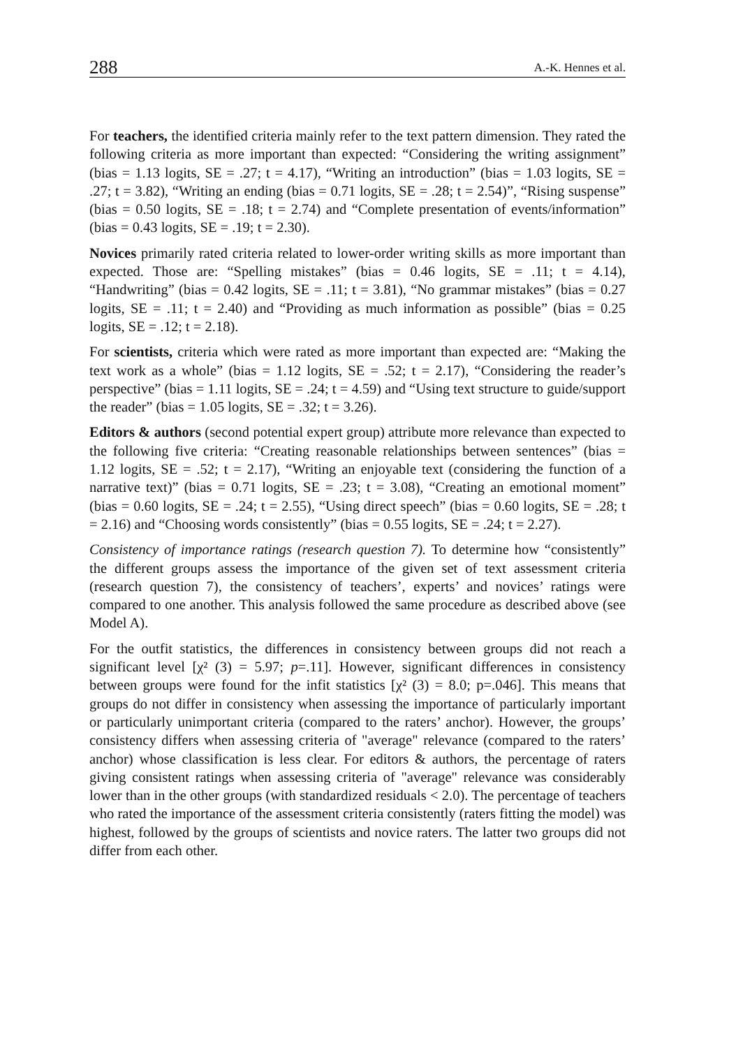288 A.-K. Hennes et al.
For teachers, the identified criteria mainly refer to the text pattern dimension. They rated the following criteria as more important than expected: “Considering the writing assignment” (bias = 1.13 logits, SE = .27; t = 4.17), “Writing an introduction” (bias = 1.03 logits, SE = .27; t = 3.82), “Writing an ending (bias = 0.71 logits, SE = .28; t = 2.54)”, “Rising suspense” (bias = 0.50 logits, SE = .18; t = 2.74) and “Complete presentation of events/information” (bias = 0.43 logits, SE = .19; t = 2.30).
Novices primarily rated criteria related to lower-order writing skills as more important than expected. Those are: “Spelling mistakes” (bias = 0.46 logits, SE = .11; t = 4.14), “Handwriting” (bias = 0.42 logits, SE = .11; t = 3.81), “No grammar mistakes” (bias = 0.27 logits, SE = .11; t = 2.40) and “Providing as much information as possible” (bias = 0.25 logits, SE = .12; t = 2.18).
For scientists, criteria which were rated as more important than expected are: “Making the text work as a whole” (bias = 1.12 logits, SE = .52; t = 2.17), “Considering the reader’s perspective” (bias = 1.11 logits, SE = .24; t = 4.59) and “Using text structure to guide/support the reader” (bias = 1.05 logits, SE = .32; t = 3.26).
Editors & authors (second potential expert group) attribute more relevance than expected to the following five criteria: “Creating reasonable relationships between sentences” (bias = 1.12 logits, SE = .52; t = 2.17), “Writing an enjoyable text (considering the function of a narrative text)” (bias = 0.71 logits, SE = .23; t = 3.08), “Creating an emotional moment” (bias = 0.60 logits, SE = .24; t = 2.55), “Using direct speech” (bias = 0.60 logits, SE = .28; t = 2.16) and “Choosing words consistently” (bias = 0.55 logits, SE = .24; t = 2.27).
Consistency of importance ratings (research question 7). To determine how “consistently” the different groups assess the importance of the given set of text assessment criteria (research question 7), the consistency of teachers’, experts’ and novices’ ratings were compared to one another. This analysis followed the same procedure as described above (see Model A).
For the outfit statistics, the differences in consistency between groups did not reach a significant level [χ² (3) = 5.97; p=.11]. However, significant differences in consistency between groups were found for the infit statistics [χ² (3) = 8.0; p=.046]. This means that groups do not differ in consistency when assessing the importance of particularly important or particularly unimportant criteria (compared to the raters’ anchor). However, the groups’ consistency differs when assessing criteria of "average" relevance (compared to the raters’ anchor) whose classification is less clear. For editors & authors, the percentage of raters giving consistent ratings when assessing criteria of "average" relevance was considerably lower than in the other groups (with standardized residuals < 2.0). The percentage of teachers who rated the importance of the assessment criteria consistently (raters fitting the model) was highest, followed by the groups of scientists and novice raters. The latter two groups did not differ from each other.